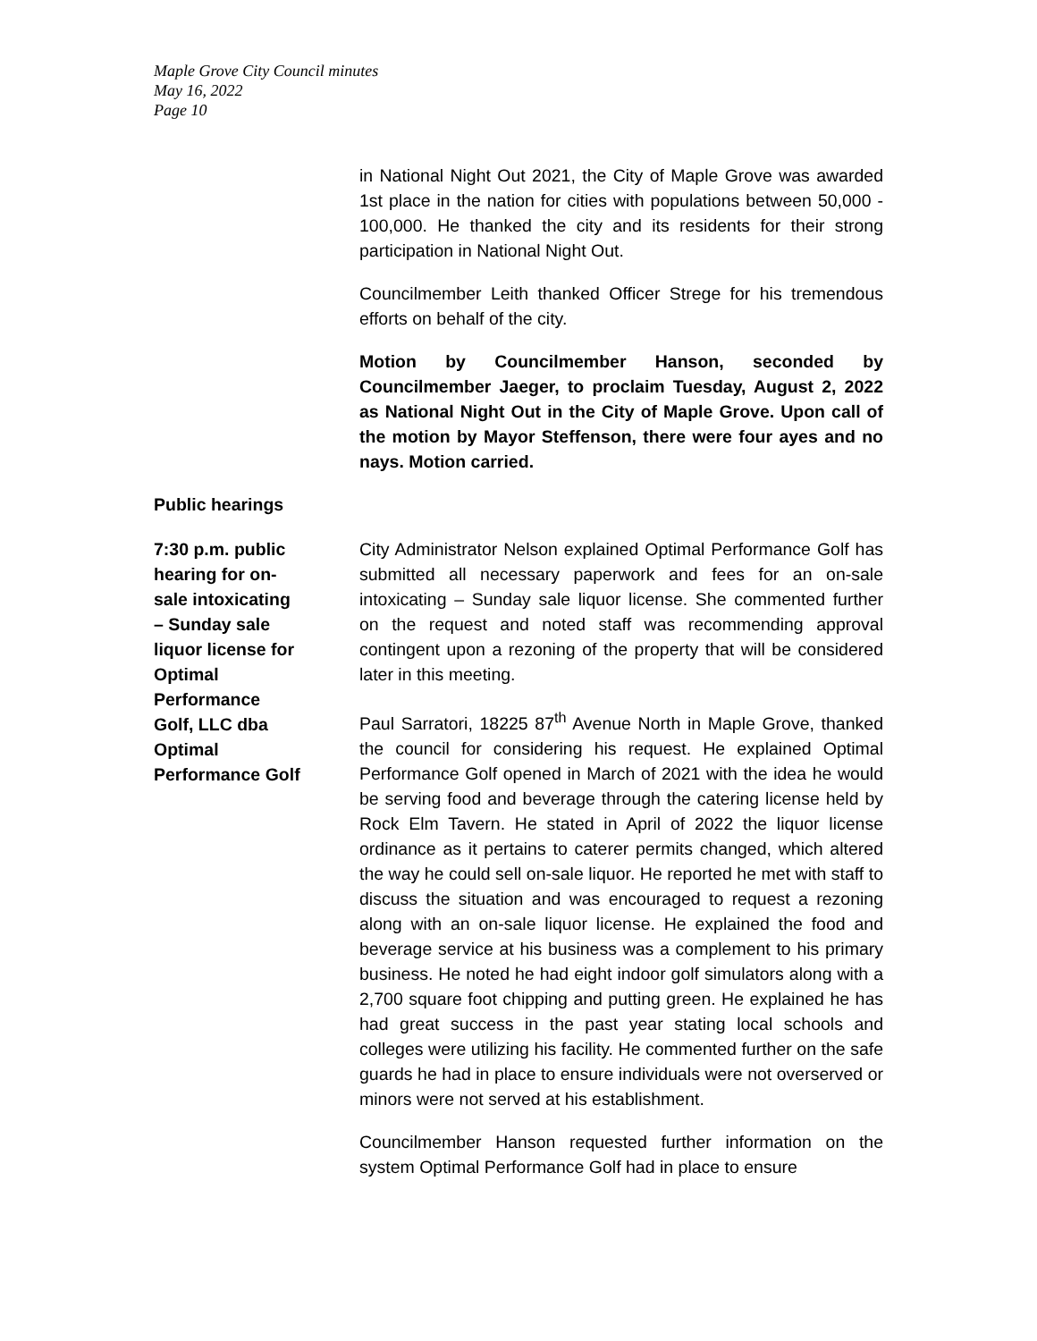Maple Grove City Council minutes
May 16, 2022
Page 10
in National Night Out 2021, the City of Maple Grove was awarded 1st place in the nation for cities with populations between 50,000 - 100,000. He thanked the city and its residents for their strong participation in National Night Out.
Councilmember Leith thanked Officer Strege for his tremendous efforts on behalf of the city.
Motion by Councilmember Hanson, seconded by Councilmember Jaeger, to proclaim Tuesday, August 2, 2022 as National Night Out in the City of Maple Grove. Upon call of the motion by Mayor Steffenson, there were four ayes and no nays. Motion carried.
Public hearings
7:30 p.m. public
hearing for on-
sale intoxicating
– Sunday sale
liquor license for
Optimal
Performance
Golf, LLC dba
Optimal
Performance Golf
City Administrator Nelson explained Optimal Performance Golf has submitted all necessary paperwork and fees for an on-sale intoxicating – Sunday sale liquor license. She commented further on the request and noted staff was recommending approval contingent upon a rezoning of the property that will be considered later in this meeting.
Paul Sarratori, 18225 87<sup>th</sup> Avenue North in Maple Grove, thanked the council for considering his request. He explained Optimal Performance Golf opened in March of 2021 with the idea he would be serving food and beverage through the catering license held by Rock Elm Tavern. He stated in April of 2022 the liquor license ordinance as it pertains to caterer permits changed, which altered the way he could sell on-sale liquor. He reported he met with staff to discuss the situation and was encouraged to request a rezoning along with an on-sale liquor license. He explained the food and beverage service at his business was a complement to his primary business. He noted he had eight indoor golf simulators along with a 2,700 square foot chipping and putting green. He explained he has had great success in the past year stating local schools and colleges were utilizing his facility. He commented further on the safe guards he had in place to ensure individuals were not overserved or minors were not served at his establishment.
Councilmember Hanson requested further information on the system Optimal Performance Golf had in place to ensure